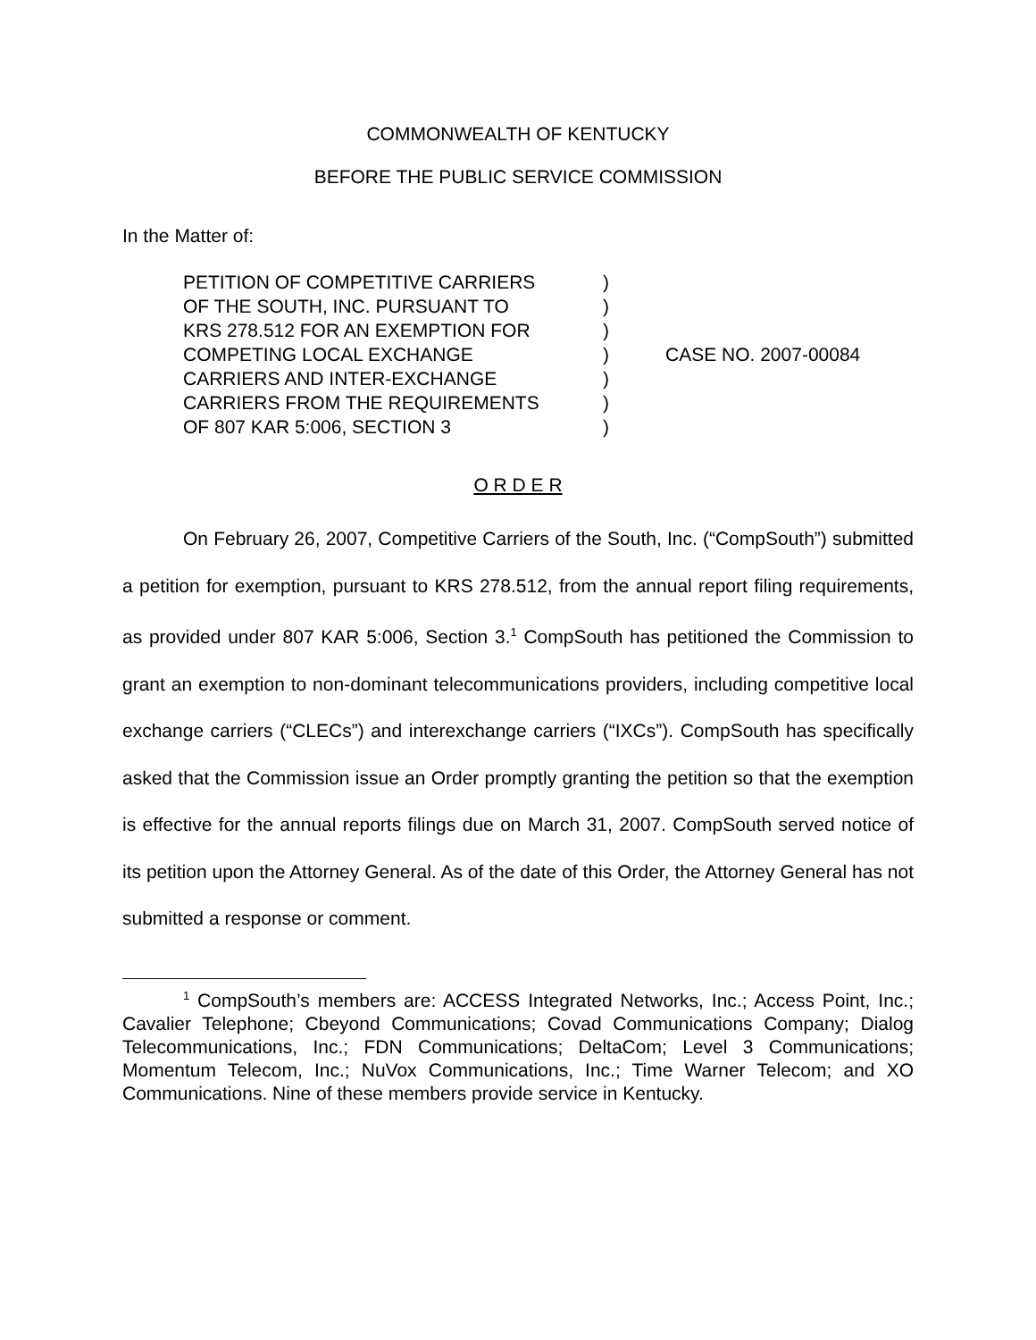COMMONWEALTH OF KENTUCKY
BEFORE THE PUBLIC SERVICE COMMISSION
In the Matter of:
PETITION OF COMPETITIVE CARRIERS
OF THE SOUTH, INC. PURSUANT TO
KRS 278.512 FOR AN EXEMPTION FOR
COMPETING LOCAL EXCHANGE
CARRIERS AND INTER-EXCHANGE
CARRIERS FROM THE REQUIREMENTS
OF 807 KAR 5:006, SECTION 3
)
)
)
)
)
)
)
CASE NO. 2007-00084
O R D E R
On February 26, 2007, Competitive Carriers of the South, Inc. (“CompSouth”) submitted a petition for exemption, pursuant to KRS 278.512, from the annual report filing requirements, as provided under 807 KAR 5:006, Section 3.<sup>1</sup> CompSouth has petitioned the Commission to grant an exemption to non-dominant telecommunications providers, including competitive local exchange carriers (“CLECs”) and interexchange carriers (“IXCs”). CompSouth has specifically asked that the Commission issue an Order promptly granting the petition so that the exemption is effective for the annual reports filings due on March 31, 2007. CompSouth served notice of its petition upon the Attorney General. As of the date of this Order, the Attorney General has not submitted a response or comment.
<sup>1</sup> CompSouth’s members are: ACCESS Integrated Networks, Inc.; Access Point, Inc.; Cavalier Telephone; Cbeyond Communications; Covad Communications Company; Dialog Telecommunications, Inc.; FDN Communications; DeltaCom; Level 3 Communications; Momentum Telecom, Inc.; NuVox Communications, Inc.; Time Warner Telecom; and XO Communications. Nine of these members provide service in Kentucky.